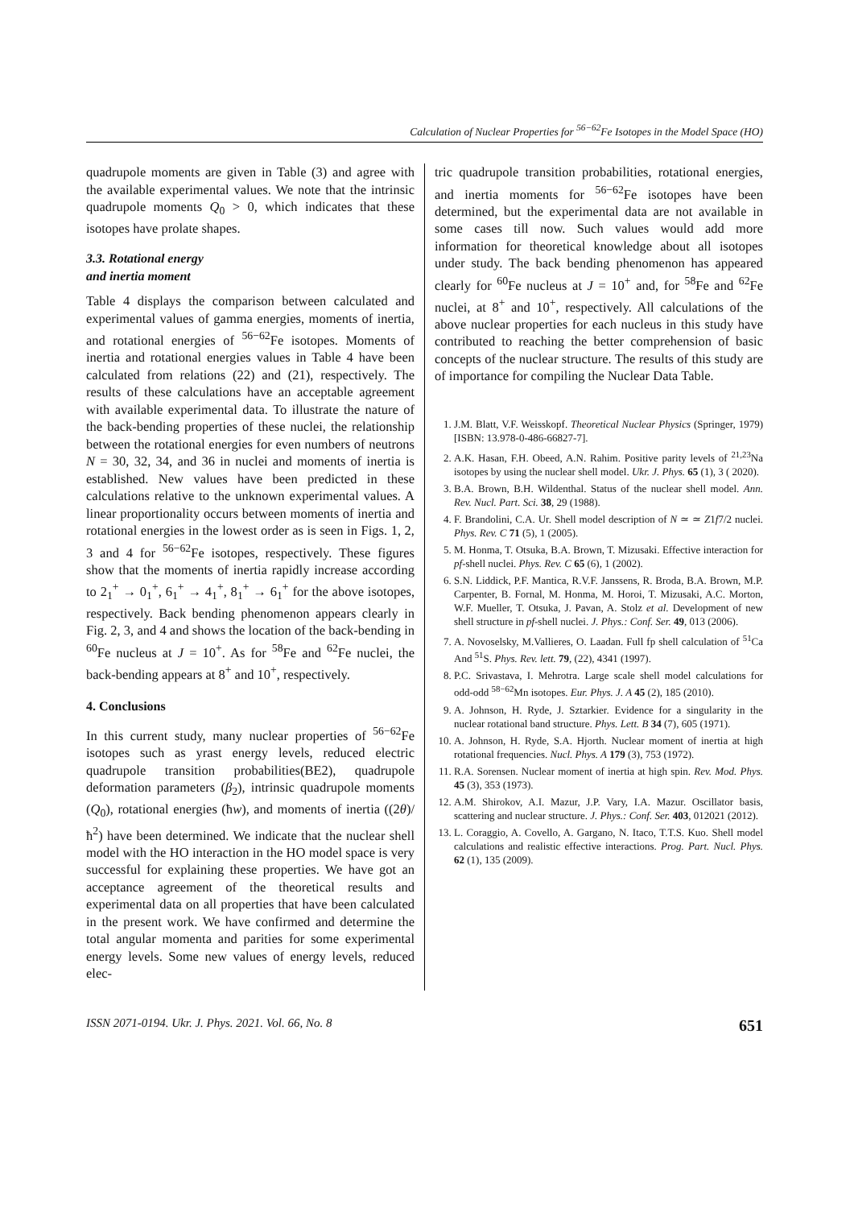Calculation of Nuclear Properties for <sup>56−62</sup>Fe Isotopes in the Model Space (HO)
quadrupole moments are given in Table (3) and agree with the available experimental values. We note that the intrinsic quadrupole moments Q<sub>0</sub> > 0, which indicates that these isotopes have prolate shapes.
3.3. Rotational energy
and inertia moment
Table 4 displays the comparison between calculated and experimental values of gamma energies, moments of inertia, and rotational energies of <sup>56−62</sup>Fe isotopes. Moments of inertia and rotational energies values in Table 4 have been calculated from relations (22) and (21), respectively. The results of these calculations have an acceptable agreement with available experimental data. To illustrate the nature of the back-bending properties of these nuclei, the relationship between the rotational energies for even numbers of neutrons N = 30, 32, 34, and 36 in nuclei and moments of inertia is established. New values have been predicted in these calculations relative to the unknown experimental values. A linear proportionality occurs between moments of inertia and rotational energies in the lowest order as is seen in Figs. 1, 2, 3 and 4 for <sup>56−62</sup>Fe isotopes, respectively. These figures show that the moments of inertia rapidly increase according to 2<sub>1</sub><sup>+</sup> → 0<sub>1</sub><sup>+</sup>, 6<sub>1</sub><sup>+</sup> → 4<sub>1</sub><sup>+</sup>, 8<sub>1</sub><sup>+</sup> → 6<sub>1</sub><sup>+</sup> for the above isotopes, respectively. Back bending phenomenon appears clearly in Fig. 2, 3, and 4 and shows the location of the back-bending in <sup>60</sup>Fe nucleus at J = 10<sup>+</sup>. As for <sup>58</sup>Fe and <sup>62</sup>Fe nuclei, the back-bending appears at 8<sup>+</sup> and 10<sup>+</sup>, respectively.
4. Conclusions
In this current study, many nuclear properties of <sup>56−62</sup>Fe isotopes such as yrast energy levels, reduced electric quadrupole transition probabilities(BE2), quadrupole deformation parameters (β<sub>2</sub>), intrinsic quadrupole moments (Q<sub>0</sub>), rotational energies (ħw), and moments of inertia ((2θ)/ħ<sup>2</sup>) have been determined. We indicate that the nuclear shell model with the HO interaction in the HO model space is very successful for explaining these properties. We have got an acceptance agreement of the theoretical results and experimental data on all properties that have been calculated in the present work. We have confirmed and determine the total angular momenta and parities for some experimental energy levels. Some new values of energy levels, reduced elec-
tric quadrupole transition probabilities, rotational energies, and inertia moments for <sup>56−62</sup>Fe isotopes have been determined, but the experimental data are not available in some cases till now. Such values would add more information for theoretical knowledge about all isotopes under study. The back bending phenomenon has appeared clearly for <sup>60</sup>Fe nucleus at J = 10<sup>+</sup> and, for <sup>58</sup>Fe and <sup>62</sup>Fe nuclei, at 8<sup>+</sup> and 10<sup>+</sup>, respectively. All calculations of the above nuclear properties for each nucleus in this study have contributed to reaching the better comprehension of basic concepts of the nuclear structure. The results of this study are of importance for compiling the Nuclear Data Table.
1. J.M. Blatt, V.F. Weisskopf. Theoretical Nuclear Physics (Springer, 1979) [ISBN: 13.978-0-486-66827-7].
2. A.K. Hasan, F.H. Obeed, A.N. Rahim. Positive parity levels of <sup>21,23</sup>Na isotopes by using the nuclear shell model. Ukr. J. Phys. 65 (1), 3 ( 2020).
3. B.A. Brown, B.H. Wildenthal. Status of the nuclear shell model. Ann. Rev. Nucl. Part. Sci. 38, 29 (1988).
4. F. Brandolini, C.A. Ur. Shell model description of N ≃ ≃ Z1f7/2 nuclei. Phys. Rev. C 71 (5), 1 (2005).
5. M. Honma, T. Otsuka, B.A. Brown, T. Mizusaki. Effective interaction for pf-shell nuclei. Phys. Rev. C 65 (6), 1 (2002).
6. S.N. Liddick, P.F. Mantica, R.V.F. Janssens, R. Broda, B.A. Brown, M.P. Carpenter, B. Fornal, M. Honma, M. Horoi, T. Mizusaki, A.C. Morton, W.F. Mueller, T. Otsuka, J. Pavan, A. Stolz et al. Development of new shell structure in pf-shell nuclei. J. Phys.: Conf. Ser. 49, 013 (2006).
7. A. Novoselsky, M.Vallieres, O. Laadan. Full fp shell calculation of <sup>51</sup>Ca And <sup>51</sup>S. Phys. Rev. lett. 79, (22), 4341 (1997).
8. P.C. Srivastava, I. Mehrotra. Large scale shell model calculations for odd-odd <sup>58−62</sup>Mn isotopes. Eur. Phys. J. A 45 (2), 185 (2010).
9. A. Johnson, H. Ryde, J. Sztarkier. Evidence for a singularity in the nuclear rotational band structure. Phys. Lett. B 34 (7), 605 (1971).
10. A. Johnson, H. Ryde, S.A. Hjorth. Nuclear moment of inertia at high rotational frequencies. Nucl. Phys. A 179 (3), 753 (1972).
11. R.A. Sorensen. Nuclear moment of inertia at high spin. Rev. Mod. Phys. 45 (3), 353 (1973).
12. A.M. Shirokov, A.I. Mazur, J.P. Vary, I.A. Mazur. Oscillator basis, scattering and nuclear structure. J. Phys.: Conf. Ser. 403, 012021 (2012).
13. L. Coraggio, A. Covello, A. Gargano, N. Itaco, T.T.S. Kuo. Shell model calculations and realistic effective interactions. Prog. Part. Nucl. Phys. 62 (1), 135 (2009).
ISSN 2071-0194. Ukr. J. Phys. 2021. Vol. 66, No. 8 651